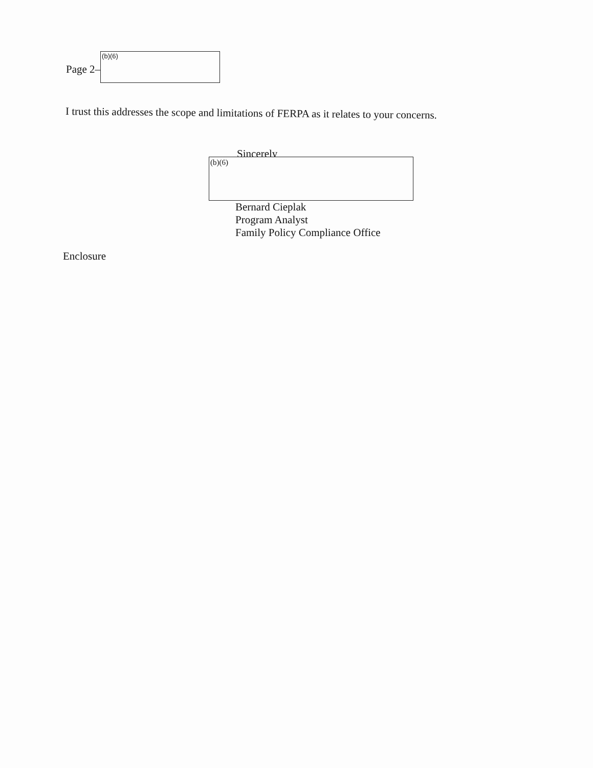Page 2–
(b)(6)
I trust this addresses the scope and limitations of FERPA as it relates to your concerns.
Sincerely
(b)(6)
Bernard Cieplak
Program Analyst
Family Policy Compliance Office
Enclosure